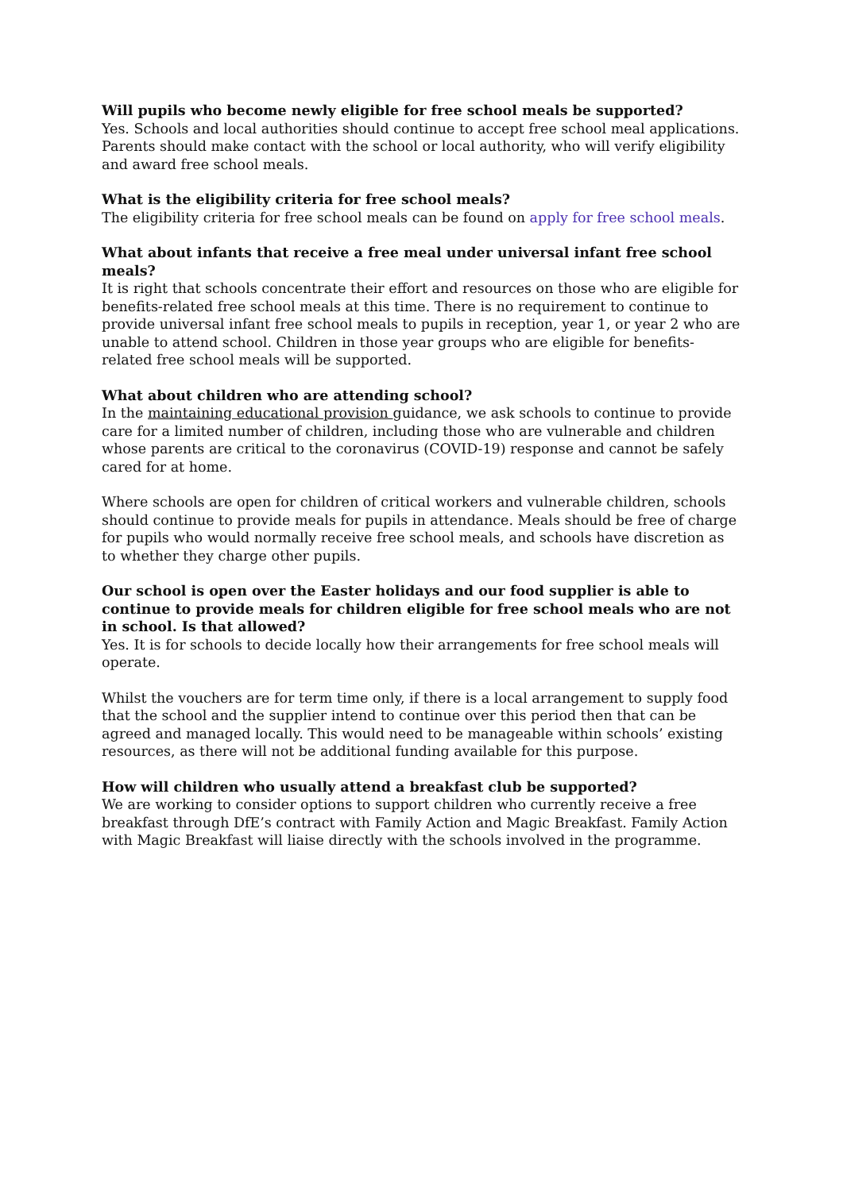Will pupils who become newly eligible for free school meals be supported?
Yes. Schools and local authorities should continue to accept free school meal applications. Parents should make contact with the school or local authority, who will verify eligibility and award free school meals.
What is the eligibility criteria for free school meals?
The eligibility criteria for free school meals can be found on apply for free school meals.
What about infants that receive a free meal under universal infant free school meals?
It is right that schools concentrate their effort and resources on those who are eligible for benefits-related free school meals at this time. There is no requirement to continue to provide universal infant free school meals to pupils in reception, year 1, or year 2 who are unable to attend school. Children in those year groups who are eligible for benefits-related free school meals will be supported.
What about children who are attending school?
In the maintaining educational provision guidance, we ask schools to continue to provide care for a limited number of children, including those who are vulnerable and children whose parents are critical to the coronavirus (COVID-19) response and cannot be safely cared for at home.
Where schools are open for children of critical workers and vulnerable children, schools should continue to provide meals for pupils in attendance. Meals should be free of charge for pupils who would normally receive free school meals, and schools have discretion as to whether they charge other pupils.
Our school is open over the Easter holidays and our food supplier is able to continue to provide meals for children eligible for free school meals who are not in school. Is that allowed?
Yes. It is for schools to decide locally how their arrangements for free school meals will operate.
Whilst the vouchers are for term time only, if there is a local arrangement to supply food that the school and the supplier intend to continue over this period then that can be agreed and managed locally. This would need to be manageable within schools’ existing resources, as there will not be additional funding available for this purpose.
How will children who usually attend a breakfast club be supported?
We are working to consider options to support children who currently receive a free breakfast through DfE’s contract with Family Action and Magic Breakfast. Family Action with Magic Breakfast will liaise directly with the schools involved in the programme.